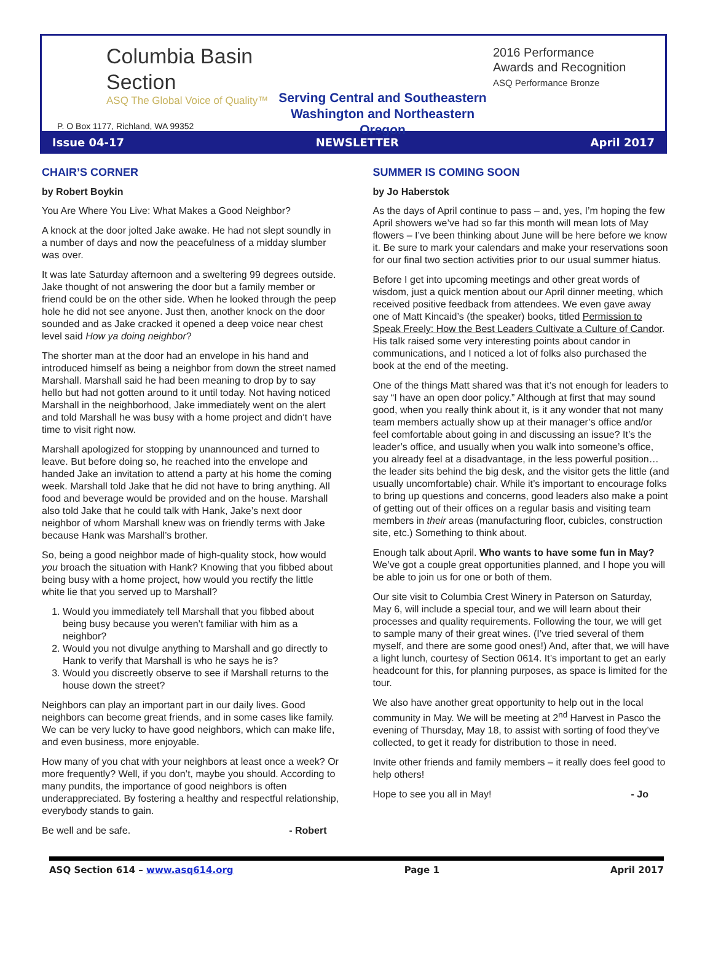Columbia Basin
Section
ASQ The Global Voice of Quality™
Serving Central and Southeastern
Washington and Northeastern Oregon
2016 Performance
Awards and Recognition
ASQ Performance Bronze
P. O Box 1177, Richland, WA 99352
Issue 04-17 NEWSLETTER April 2017
CHAIR’S CORNER
by Robert Boykin
You Are Where You Live: What Makes a Good Neighbor?
A knock at the door jolted Jake awake. He had not slept soundly in a number of days and now the peacefulness of a midday slumber was over.
It was late Saturday afternoon and a sweltering 99 degrees outside. Jake thought of not answering the door but a family member or friend could be on the other side. When he looked through the peep hole he did not see anyone. Just then, another knock on the door sounded and as Jake cracked it opened a deep voice near chest level said How ya doing neighbor?
The shorter man at the door had an envelope in his hand and introduced himself as being a neighbor from down the street named Marshall. Marshall said he had been meaning to drop by to say hello but had not gotten around to it until today. Not having noticed Marshall in the neighborhood, Jake immediately went on the alert and told Marshall he was busy with a home project and didn‘t have time to visit right now.
Marshall apologized for stopping by unannounced and turned to leave. But before doing so, he reached into the envelope and handed Jake an invitation to attend a party at his home the coming week. Marshall told Jake that he did not have to bring anything. All food and beverage would be provided and on the house. Marshall also told Jake that he could talk with Hank, Jake’s next door neighbor of whom Marshall knew was on friendly terms with Jake because Hank was Marshall’s brother.
So, being a good neighbor made of high-quality stock, how would you broach the situation with Hank? Knowing that you fibbed about being busy with a home project, how would you rectify the little white lie that you served up to Marshall?
1. Would you immediately tell Marshall that you fibbed about being busy because you weren’t familiar with him as a neighbor?
2. Would you not divulge anything to Marshall and go directly to Hank to verify that Marshall is who he says he is?
3. Would you discreetly observe to see if Marshall returns to the house down the street?
Neighbors can play an important part in our daily lives. Good neighbors can become great friends, and in some cases like family. We can be very lucky to have good neighbors, which can make life, and even business, more enjoyable.
How many of you chat with your neighbors at least once a week? Or more frequently? Well, if you don’t, maybe you should. According to many pundits, the importance of good neighbors is often underappreciated. By fostering a healthy and respectful relationship, everybody stands to gain.
Be well and be safe. - Robert
SUMMER IS COMING SOON
by Jo Haberstok
As the days of April continue to pass – and, yes, I’m hoping the few April showers we’ve had so far this month will mean lots of May flowers – I’ve been thinking about June will be here before we know it. Be sure to mark your calendars and make your reservations soon for our final two section activities prior to our usual summer hiatus.
Before I get into upcoming meetings and other great words of wisdom, just a quick mention about our April dinner meeting, which received positive feedback from attendees. We even gave away one of Matt Kincaid’s (the speaker) books, titled Permission to Speak Freely: How the Best Leaders Cultivate a Culture of Candor. His talk raised some very interesting points about candor in communications, and I noticed a lot of folks also purchased the book at the end of the meeting.
One of the things Matt shared was that it’s not enough for leaders to say “I have an open door policy.” Although at first that may sound good, when you really think about it, is it any wonder that not many team members actually show up at their manager’s office and/or feel comfortable about going in and discussing an issue? It’s the leader’s office, and usually when you walk into someone’s office, you already feel at a disadvantage, in the less powerful position…the leader sits behind the big desk, and the visitor gets the little (and usually uncomfortable) chair. While it’s important to encourage folks to bring up questions and concerns, good leaders also make a point of getting out of their offices on a regular basis and visiting team members in their areas (manufacturing floor, cubicles, construction site, etc.) Something to think about.
Enough talk about April. Who wants to have some fun in May? We’ve got a couple great opportunities planned, and I hope you will be able to join us for one or both of them.
Our site visit to Columbia Crest Winery in Paterson on Saturday, May 6, will include a special tour, and we will learn about their processes and quality requirements. Following the tour, we will get to sample many of their great wines. (I’ve tried several of them myself, and there are some good ones!) And, after that, we will have a light lunch, courtesy of Section 0614. It’s important to get an early headcount for this, for planning purposes, as space is limited for the tour.
We also have another great opportunity to help out in the local community in May. We will be meeting at 2<sup>nd</sup> Harvest in Pasco the evening of Thursday, May 18, to assist with sorting of food they’ve collected, to get it ready for distribution to those in need.
Invite other friends and family members – it really does feel good to help others!
Hope to see you all in May! - Jo
ASQ Section 614 – www.asq614.org Page 1 April 2017